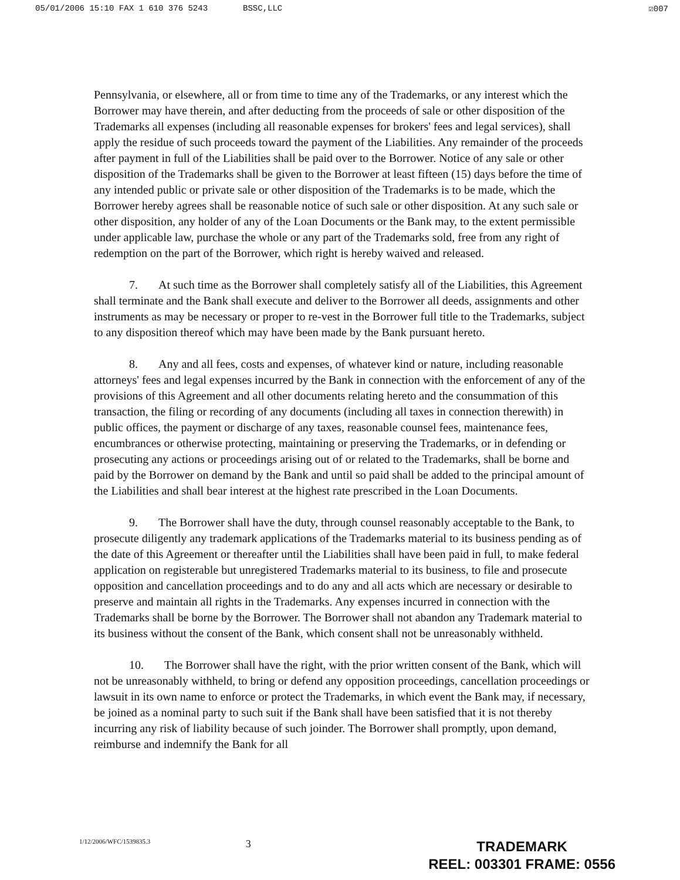05/01/2006 15:10 FAX 1 610 376 5243 BSSC,LLC
☑007
Pennsylvania, or elsewhere, all or from time to time any of the Trademarks, or any interest which the Borrower may have therein, and after deducting from the proceeds of sale or other disposition of the Trademarks all expenses (including all reasonable expenses for brokers' fees and legal services), shall apply the residue of such proceeds toward the payment of the Liabilities. Any remainder of the proceeds after payment in full of the Liabilities shall be paid over to the Borrower. Notice of any sale or other disposition of the Trademarks shall be given to the Borrower at least fifteen (15) days before the time of any intended public or private sale or other disposition of the Trademarks is to be made, which the Borrower hereby agrees shall be reasonable notice of such sale or other disposition. At any such sale or other disposition, any holder of any of the Loan Documents or the Bank may, to the extent permissible under applicable law, purchase the whole or any part of the Trademarks sold, free from any right of redemption on the part of the Borrower, which right is hereby waived and released.
7. At such time as the Borrower shall completely satisfy all of the Liabilities, this Agreement shall terminate and the Bank shall execute and deliver to the Borrower all deeds, assignments and other instruments as may be necessary or proper to re-vest in the Borrower full title to the Trademarks, subject to any disposition thereof which may have been made by the Bank pursuant hereto.
8. Any and all fees, costs and expenses, of whatever kind or nature, including reasonable attorneys' fees and legal expenses incurred by the Bank in connection with the enforcement of any of the provisions of this Agreement and all other documents relating hereto and the consummation of this transaction, the filing or recording of any documents (including all taxes in connection therewith) in public offices, the payment or discharge of any taxes, reasonable counsel fees, maintenance fees, encumbrances or otherwise protecting, maintaining or preserving the Trademarks, or in defending or prosecuting any actions or proceedings arising out of or related to the Trademarks, shall be borne and paid by the Borrower on demand by the Bank and until so paid shall be added to the principal amount of the Liabilities and shall bear interest at the highest rate prescribed in the Loan Documents.
9. The Borrower shall have the duty, through counsel reasonably acceptable to the Bank, to prosecute diligently any trademark applications of the Trademarks material to its business pending as of the date of this Agreement or thereafter until the Liabilities shall have been paid in full, to make federal application on registerable but unregistered Trademarks material to its business, to file and prosecute opposition and cancellation proceedings and to do any and all acts which are necessary or desirable to preserve and maintain all rights in the Trademarks. Any expenses incurred in connection with the Trademarks shall be borne by the Borrower. The Borrower shall not abandon any Trademark material to its business without the consent of the Bank, which consent shall not be unreasonably withheld.
10. The Borrower shall have the right, with the prior written consent of the Bank, which will not be unreasonably withheld, to bring or defend any opposition proceedings, cancellation proceedings or lawsuit in its own name to enforce or protect the Trademarks, in which event the Bank may, if necessary, be joined as a nominal party to such suit if the Bank shall have been satisfied that it is not thereby incurring any risk of liability because of such joinder. The Borrower shall promptly, upon demand, reimburse and indemnify the Bank for all
1/12/2006/WFC/1539835.3
3
TRADEMARK
REEL: 003301 FRAME: 0556